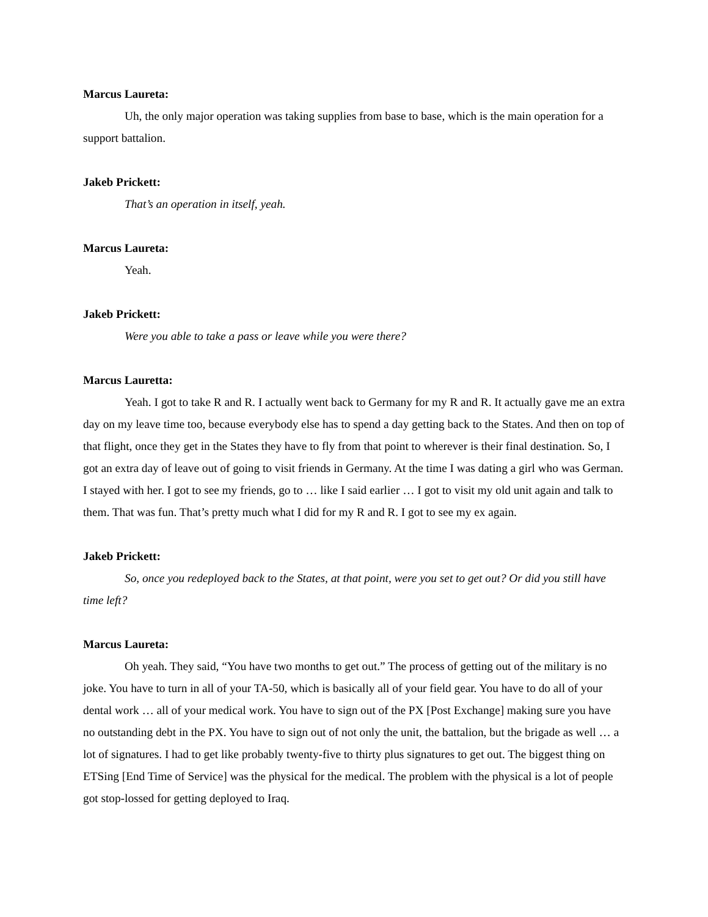Marcus Laureta:
Uh, the only major operation was taking supplies from base to base, which is the main operation for a support battalion.
Jakeb Prickett:
That’s an operation in itself, yeah.
Marcus Laureta:
Yeah.
Jakeb Prickett:
Were you able to take a pass or leave while you were there?
Marcus Lauretta:
Yeah. I got to take R and R. I actually went back to Germany for my R and R. It actually gave me an extra day on my leave time too, because everybody else has to spend a day getting back to the States. And then on top of that flight, once they get in the States they have to fly from that point to wherever is their final destination. So, I got an extra day of leave out of going to visit friends in Germany. At the time I was dating a girl who was German. I stayed with her. I got to see my friends, go to … like I said earlier … I got to visit my old unit again and talk to them. That was fun. That’s pretty much what I did for my R and R. I got to see my ex again.
Jakeb Prickett:
So, once you redeployed back to the States, at that point, were you set to get out? Or did you still have time left?
Marcus Laureta:
Oh yeah. They said, “You have two months to get out.” The process of getting out of the military is no joke. You have to turn in all of your TA-50, which is basically all of your field gear. You have to do all of your dental work … all of your medical work. You have to sign out of the PX [Post Exchange] making sure you have no outstanding debt in the PX. You have to sign out of not only the unit, the battalion, but the brigade as well … a lot of signatures. I had to get like probably twenty-five to thirty plus signatures to get out. The biggest thing on ETSing [End Time of Service] was the physical for the medical. The problem with the physical is a lot of people got stop-lossed for getting deployed to Iraq.